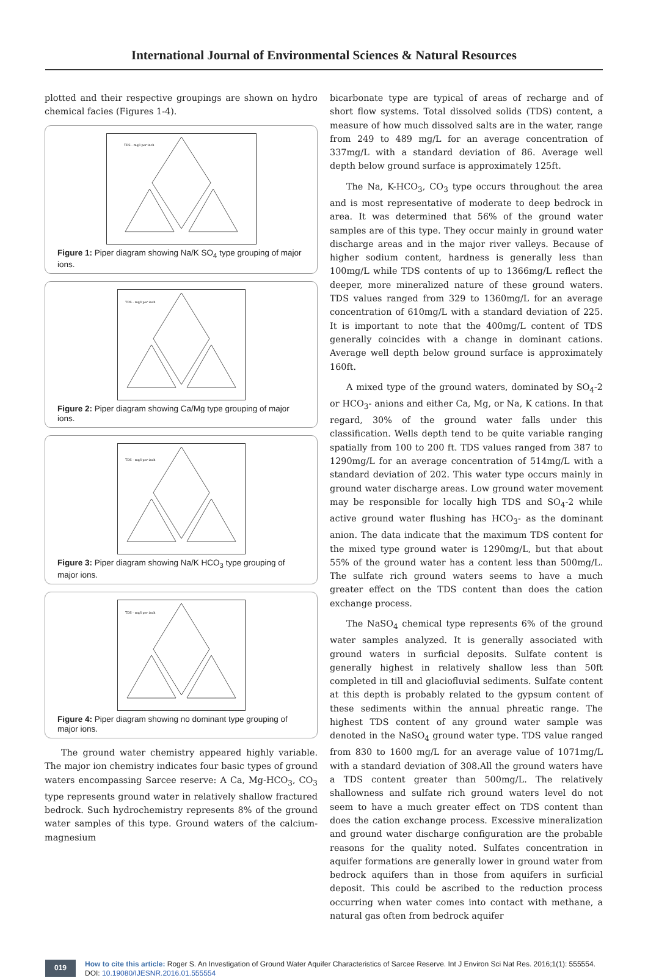International Journal of Environmental Sciences & Natural Resources
plotted and their respective groupings are shown on hydro chemical facies (Figures 1-4).
TDS - mg/l per inch
Figure 1: Piper diagram showing Na/K SO<sub>4</sub> type grouping of major ions.
TDS - mg/l per inch
Figure 2: Piper diagram showing Ca/Mg type grouping of major ions.
TDS - mg/l per inch
Figure 3: Piper diagram showing Na/K HCO<sub>3</sub> type grouping of major ions.
TDS - mg/l per inch
Figure 4: Piper diagram showing no dominant type grouping of major ions.
The ground water chemistry appeared highly variable. The major ion chemistry indicates four basic types of ground waters encompassing Sarcee reserve: A Ca, Mg-HCO<sub>3</sub>, CO<sub>3</sub> type represents ground water in relatively shallow fractured bedrock. Such hydrochemistry represents 8% of the ground water samples of this type. Ground waters of the calcium-magnesium
bicarbonate type are typical of areas of recharge and of short flow systems. Total dissolved solids (TDS) content, a measure of how much dissolved salts are in the water, range from 249 to 489 mg/L for an average concentration of 337mg/L with a standard deviation of 86. Average well depth below ground surface is approximately 125ft.
The Na, K-HCO<sub>3</sub>, CO<sub>3</sub> type occurs throughout the area and is most representative of moderate to deep bedrock in area. It was determined that 56% of the ground water samples are of this type. They occur mainly in ground water discharge areas and in the major river valleys. Because of higher sodium content, hardness is generally less than 100mg/L while TDS contents of up to 1366mg/L reflect the deeper, more mineralized nature of these ground waters. TDS values ranged from 329 to 1360mg/L for an average concentration of 610mg/L with a standard deviation of 225. It is important to note that the 400mg/L content of TDS generally coincides with a change in dominant cations. Average well depth below ground surface is approximately 160ft.
A mixed type of the ground waters, dominated by SO<sub>4</sub>-2 or HCO<sub>3</sub>- anions and either Ca, Mg, or Na, K cations. In that regard, 30% of the ground water falls under this classification. Wells depth tend to be quite variable ranging spatially from 100 to 200 ft. TDS values ranged from 387 to 1290mg/L for an average concentration of 514mg/L with a standard deviation of 202. This water type occurs mainly in ground water discharge areas. Low ground water movement may be responsible for locally high TDS and SO<sub>4</sub>-2 while active ground water flushing has HCO<sub>3</sub>- as the dominant anion. The data indicate that the maximum TDS content for the mixed type ground water is 1290mg/L, but that about 55% of the ground water has a content less than 500mg/L. The sulfate rich ground waters seems to have a much greater effect on the TDS content than does the cation exchange process.
The NaSO<sub>4</sub> chemical type represents 6% of the ground water samples analyzed. It is generally associated with ground waters in surficial deposits. Sulfate content is generally highest in relatively shallow less than 50ft completed in till and glaciofluvial sediments. Sulfate content at this depth is probably related to the gypsum content of these sediments within the annual phreatic range. The highest TDS content of any ground water sample was denoted in the NaSO<sub>4</sub> ground water type. TDS value ranged from 830 to 1600 mg/L for an average value of 1071mg/L with a standard deviation of 308.All the ground waters have a TDS content greater than 500mg/L. The relatively shallowness and sulfate rich ground waters level do not seem to have a much greater effect on TDS content than does the cation exchange process. Excessive mineralization and ground water discharge configuration are the probable reasons for the quality noted. Sulfates concentration in aquifer formations are generally lower in ground water from bedrock aquifers than in those from aquifers in surficial deposit. This could be ascribed to the reduction process occurring when water comes into contact with methane, a natural gas often from bedrock aquifer
019
How to cite this article: Roger S. An Investigation of Ground Water Aquifer Characteristics of Sarcee Reserve. Int J Environ Sci Nat Res. 2016;1(1): 555554. DOI: 10.19080/IJESNR.2016.01.555554